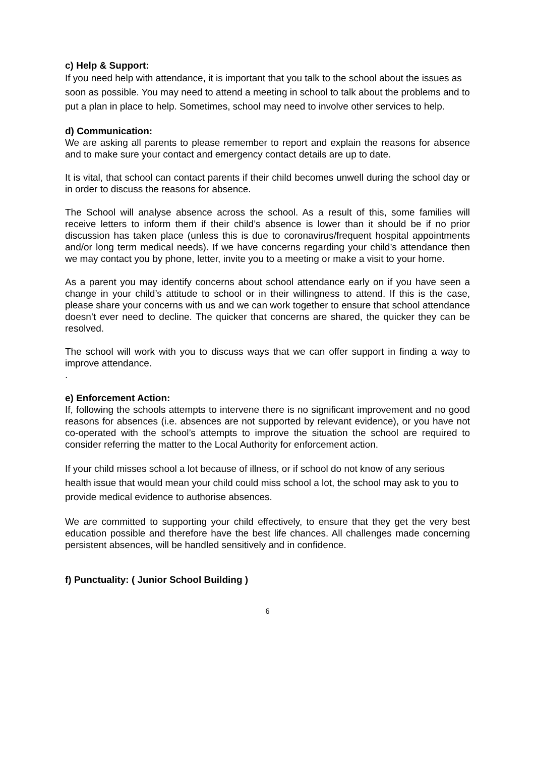c) Help & Support:
If you need help with attendance, it is important that you talk to the school about the issues as soon as possible. You may need to attend a meeting in school to talk about the problems and to put a plan in place to help. Sometimes, school may need to involve other services to help.
d) Communication:
We are asking all parents to please remember to report and explain the reasons for absence and to make sure your contact and emergency contact details are up to date.
It is vital, that school can contact parents if their child becomes unwell during the school day or in order to discuss the reasons for absence.
The School will analyse absence across the school. As a result of this, some families will receive letters to inform them if their child’s absence is lower than it should be if no prior discussion has taken place (unless this is due to coronavirus/frequent hospital appointments and/or long term medical needs). If we have concerns regarding your child’s attendance then we may contact you by phone, letter, invite you to a meeting or make a visit to your home.
As a parent you may identify concerns about school attendance early on if you have seen a change in your child’s attitude to school or in their willingness to attend. If this is the case, please share your concerns with us and we can work together to ensure that school attendance doesn’t ever need to decline. The quicker that concerns are shared, the quicker they can be resolved.
The school will work with you to discuss ways that we can offer support in finding a way to improve attendance.
.
e) Enforcement Action:
If, following the schools attempts to intervene there is no significant improvement and no good reasons for absences (i.e. absences are not supported by relevant evidence), or you have not co-operated with the school’s attempts to improve the situation the school are required to consider referring the matter to the Local Authority for enforcement action.
If your child misses school a lot because of illness, or if school do not know of any serious health issue that would mean your child could miss school a lot, the school may ask to you to provide medical evidence to authorise absences.
We are committed to supporting your child effectively, to ensure that they get the very best education possible and therefore have the best life chances. All challenges made concerning persistent absences, will be handled sensitively and in confidence.
f) Punctuality: ( Junior School Building )
6